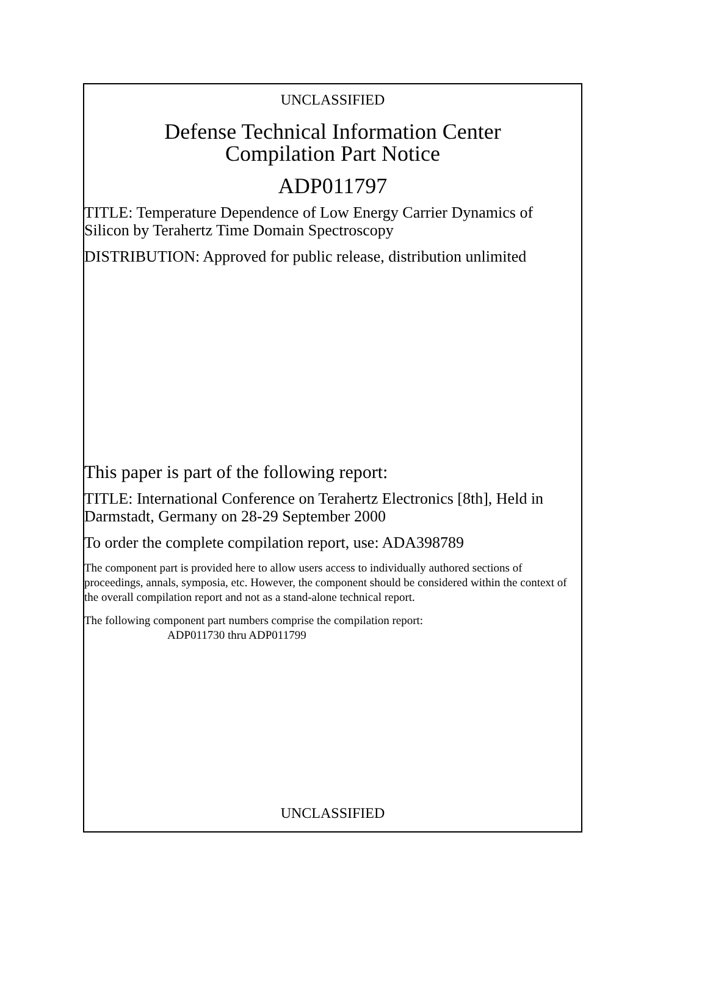UNCLASSIFIED
Defense Technical Information Center
Compilation Part Notice
ADP011797
TITLE: Temperature Dependence of Low Energy Carrier Dynamics of Silicon by Terahertz Time Domain Spectroscopy
DISTRIBUTION: Approved for public release, distribution unlimited
This paper is part of the following report:
TITLE: International Conference on Terahertz Electronics [8th], Held in Darmstadt, Germany on 28-29 September 2000
To order the complete compilation report, use: ADA398789
The component part is provided here to allow users access to individually authored sections of proceedings, annals, symposia, etc. However, the component should be considered within the context of the overall compilation report and not as a stand-alone technical report.
The following component part numbers comprise the compilation report:
ADP011730 thru ADP011799
UNCLASSIFIED